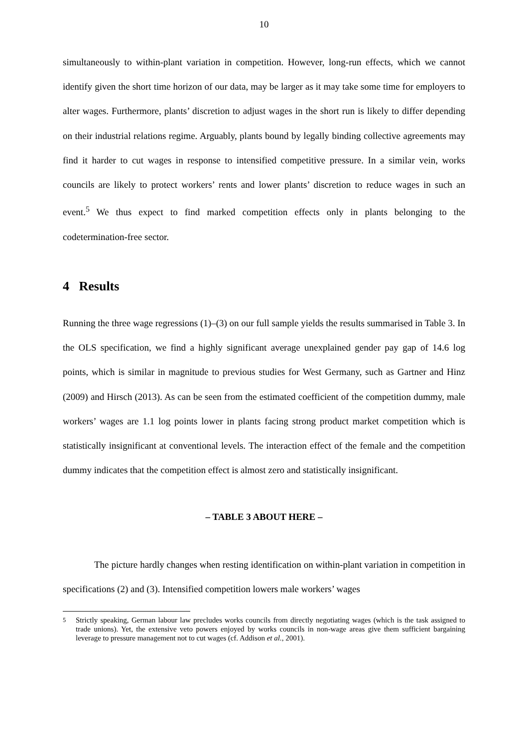10
simultaneously to within-plant variation in competition. However, long-run effects, which we cannot identify given the short time horizon of our data, may be larger as it may take some time for employers to alter wages. Furthermore, plants’ discretion to adjust wages in the short run is likely to differ depending on their industrial relations regime. Arguably, plants bound by legally binding collective agreements may find it harder to cut wages in response to intensified competitive pressure. In a similar vein, works councils are likely to protect workers’ rents and lower plants’ discretion to reduce wages in such an event.<sup>5</sup> We thus expect to find marked competition effects only in plants belonging to the codetermination-free sector.
4 Results
Running the three wage regressions (1)–(3) on our full sample yields the results summarised in Table 3. In the OLS specification, we find a highly significant average unexplained gender pay gap of 14.6 log points, which is similar in magnitude to previous studies for West Germany, such as Gartner and Hinz (2009) and Hirsch (2013). As can be seen from the estimated coefficient of the competition dummy, male workers’ wages are 1.1 log points lower in plants facing strong product market competition which is statistically insignificant at conventional levels. The interaction effect of the female and the competition dummy indicates that the competition effect is almost zero and statistically insignificant.
– TABLE 3 ABOUT HERE –
The picture hardly changes when resting identification on within-plant variation in competition in specifications (2) and (3). Intensified competition lowers male workers’ wages
<sup>5</sup> Strictly speaking, German labour law precludes works councils from directly negotiating wages (which is the task assigned to trade unions). Yet, the extensive veto powers enjoyed by works councils in non-wage areas give them sufficient bargaining leverage to pressure management not to cut wages (cf. Addison et al., 2001).